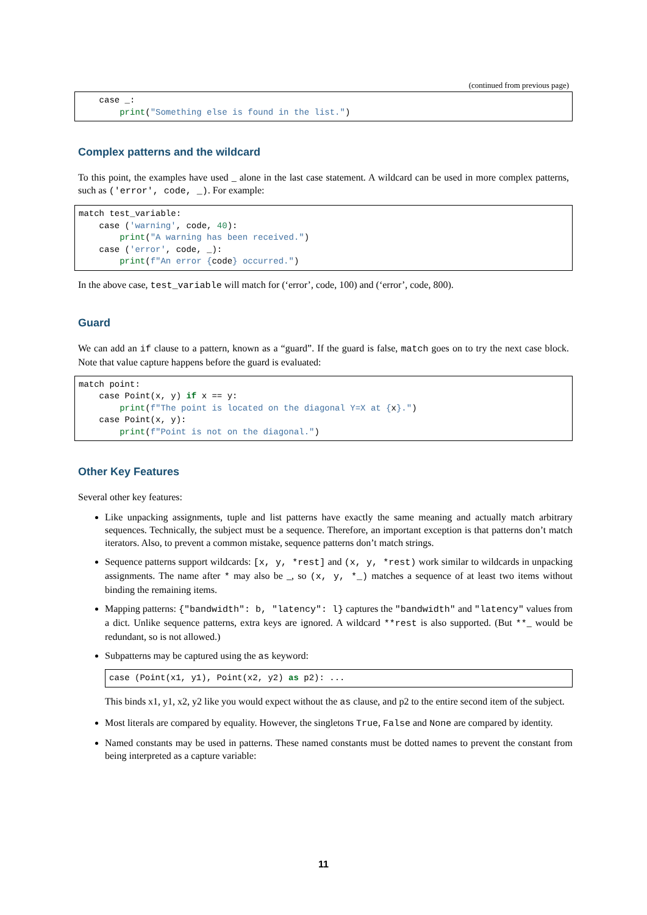(continued from previous page)
    case _:
        print("Something else is found in the list.")
Complex patterns and the wildcard
To this point, the examples have used _ alone in the last case statement. A wildcard can be used in more complex patterns, such as ('error', code, _). For example:
match test_variable:
    case ('warning', code, 40):
        print("A warning has been received.")
    case ('error', code, _):
        print(f"An error {code} occurred.")
In the above case, test_variable will match for (‘error’, code, 100) and (‘error’, code, 800).
Guard
We can add an if clause to a pattern, known as a “guard”. If the guard is false, match goes on to try the next case block. Note that value capture happens before the guard is evaluated:
match point:
    case Point(x, y) if x == y:
        print(f"The point is located on the diagonal Y=X at {x}.")
    case Point(x, y):
        print(f"Point is not on the diagonal.")
Other Key Features
Several other key features:
Like unpacking assignments, tuple and list patterns have exactly the same meaning and actually match arbitrary sequences. Technically, the subject must be a sequence. Therefore, an important exception is that patterns don’t match iterators. Also, to prevent a common mistake, sequence patterns don’t match strings.
Sequence patterns support wildcards: [x, y, *rest] and (x, y, *rest) work similar to wildcards in unpacking assignments. The name after * may also be _, so (x, y, *_) matches a sequence of at least two items without binding the remaining items.
Mapping patterns: {"bandwidth": b, "latency": l} captures the "bandwidth" and "latency" values from a dict. Unlike sequence patterns, extra keys are ignored. A wildcard **rest is also supported. (But **_ would be redundant, so is not allowed.)
Subpatterns may be captured using the as keyword:
case (Point(x1, y1), Point(x2, y2) as p2): ...
This binds x1, y1, x2, y2 like you would expect without the as clause, and p2 to the entire second item of the subject.
Most literals are compared by equality. However, the singletons True, False and None are compared by identity.
Named constants may be used in patterns. These named constants must be dotted names to prevent the constant from being interpreted as a capture variable:
11